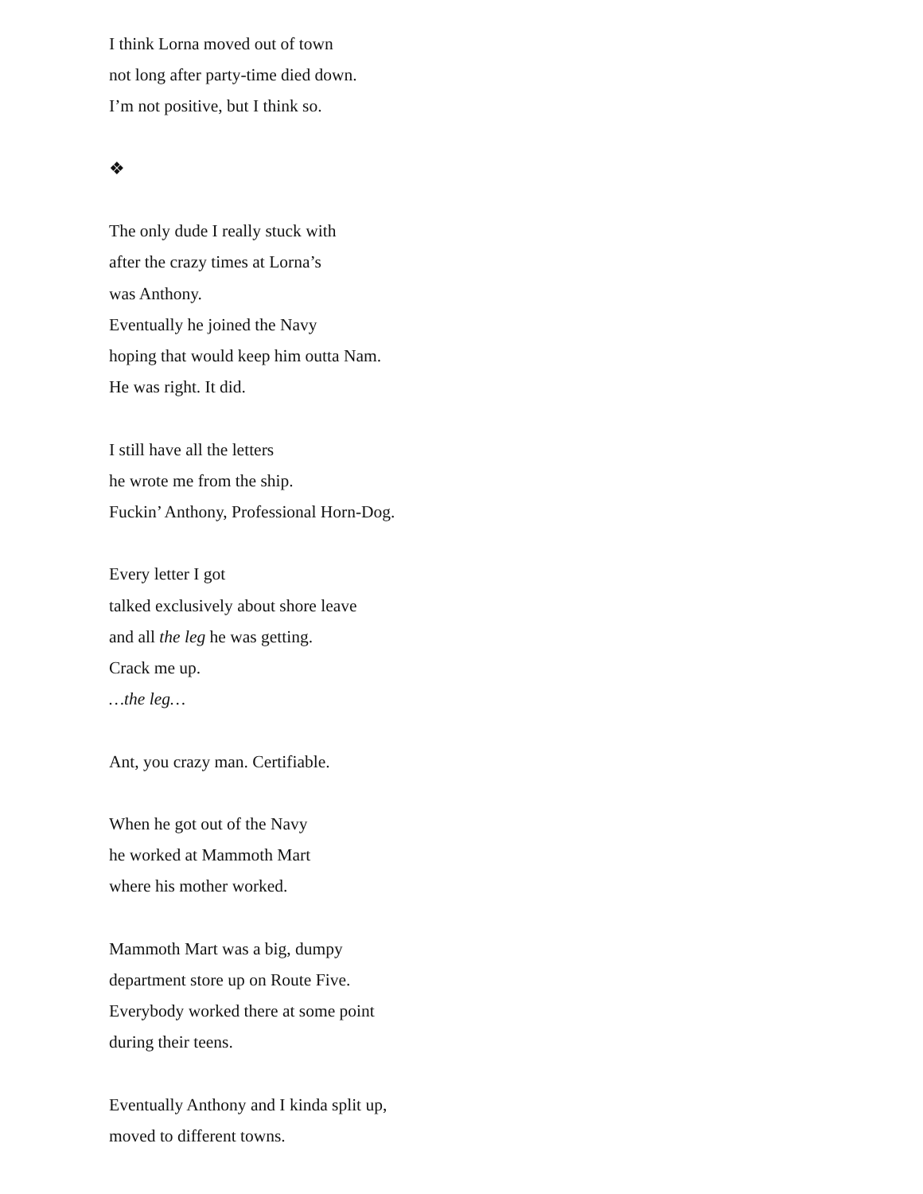I think Lorna moved out of town
not long after party-time died down.
I’m not positive, but I think so.
❖
The only dude I really stuck with
after the crazy times at Lorna’s
was Anthony.
Eventually he joined the Navy
hoping that would keep him outta Nam.
He was right. It did.
I still have all the letters
he wrote me from the ship.
Fuckin’ Anthony, Professional Horn-Dog.
Every letter I got
talked exclusively about shore leave
and all the leg he was getting.
Crack me up.
…the leg…
Ant, you crazy man. Certifiable.
When he got out of the Navy
he worked at Mammoth Mart
where his mother worked.
Mammoth Mart was a big, dumpy
department store up on Route Five.
Everybody worked there at some point
during their teens.
Eventually Anthony and I kinda split up,
moved to different towns.